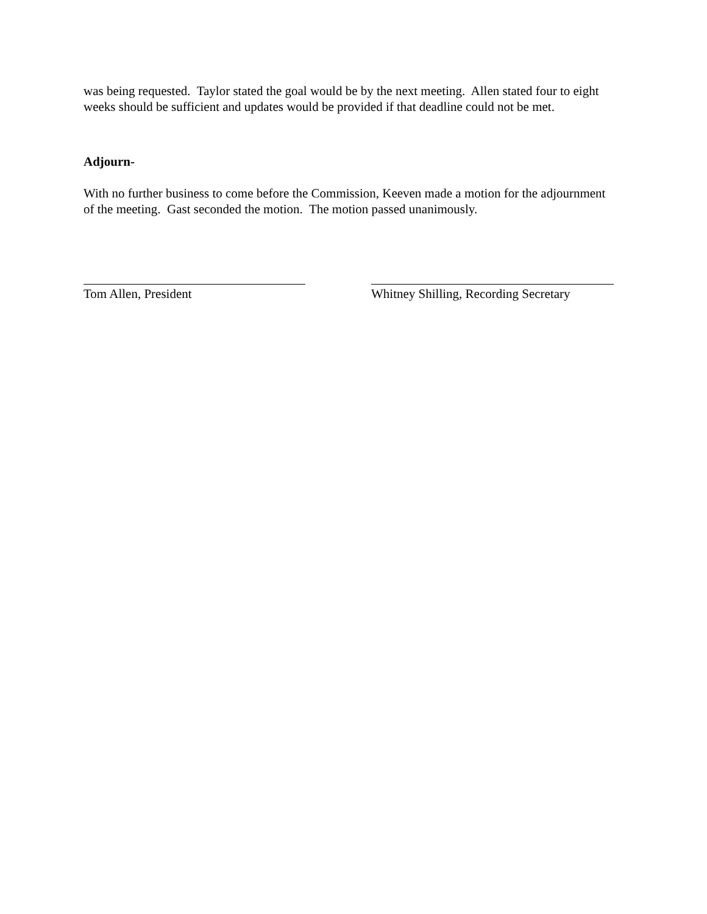was being requested. Taylor stated the goal would be by the next meeting. Allen stated four to eight weeks should be sufficient and updates would be provided if that deadline could not be met.
Adjourn-
With no further business to come before the Commission, Keeven made a motion for the adjournment of the meeting. Gast seconded the motion. The motion passed unanimously.
Tom Allen, President Whitney Shilling, Recording Secretary